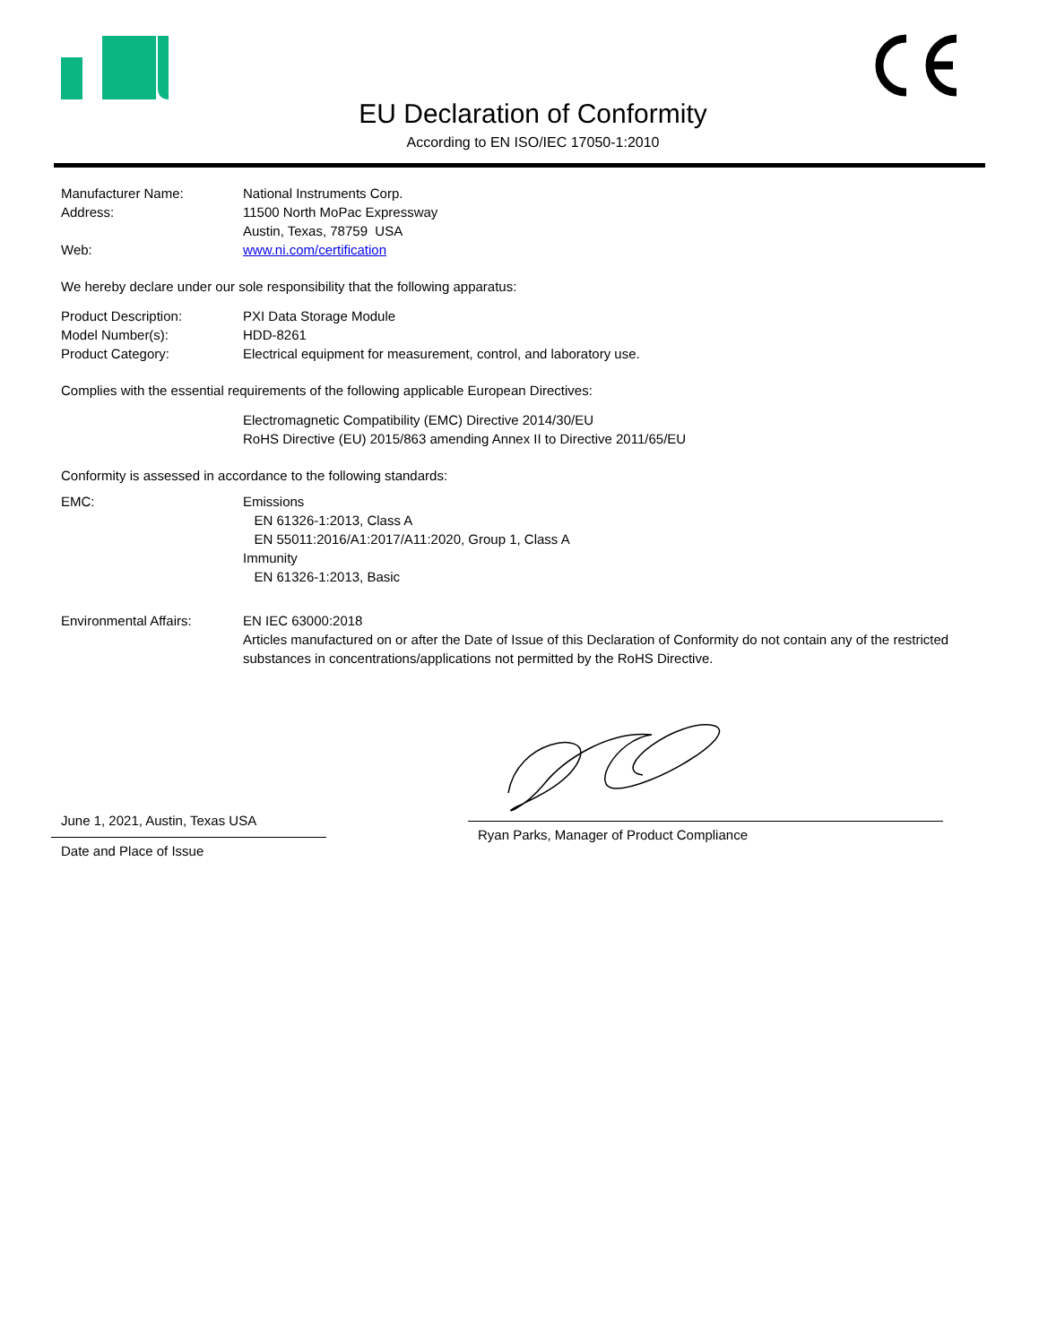EU Declaration of Conformity
According to EN ISO/IEC 17050-1:2010
Manufacturer Name: National Instruments Corp.
Address: 11500 North MoPac Expressway
Austin, Texas, 78759 USA
Web: www.ni.com/certification
We hereby declare under our sole responsibility that the following apparatus:
Product Description: PXI Data Storage Module
Model Number(s): HDD-8261
Product Category: Electrical equipment for measurement, control, and laboratory use.
Complies with the essential requirements of the following applicable European Directives:
Electromagnetic Compatibility (EMC) Directive 2014/30/EU
RoHS Directive (EU) 2015/863 amending Annex II to Directive 2011/65/EU
Conformity is assessed in accordance to the following standards:
EMC: Emissions
EN 61326-1:2013, Class A
EN 55011:2016/A1:2017/A11:2020, Group 1, Class A
Immunity
EN 61326-1:2013, Basic
Environmental Affairs: EN IEC 63000:2018
Articles manufactured on or after the Date of Issue of this Declaration of Conformity do not contain any of the restricted substances in concentrations/applications not permitted by the RoHS Directive.
June 1, 2021, Austin, Texas USA
Date and Place of Issue
Ryan Parks, Manager of Product Compliance